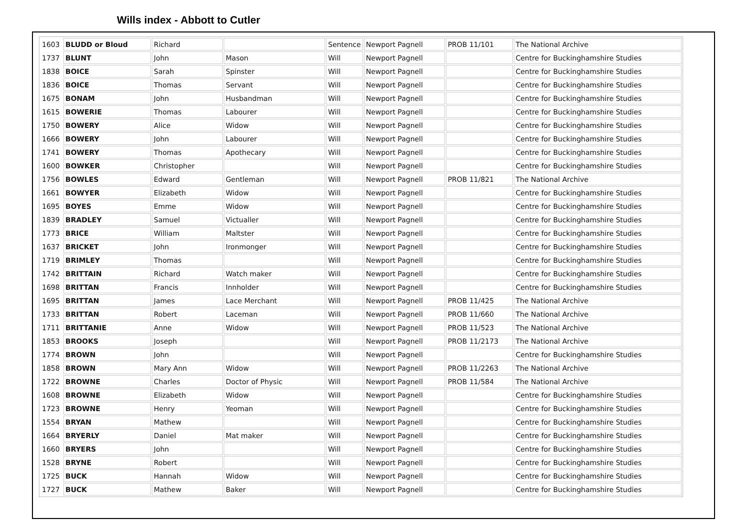Wills index - Abbott to Cutler
| 1603 | BLUDD or Bloud | Richard | | Sentence | Newport Pagnell | PROB 11/101 | The National Archive |
| 1737 | BLUNT | John | Mason | Will | Newport Pagnell | | Centre for Buckinghamshire Studies |
| 1838 | BOICE | Sarah | Spinster | Will | Newport Pagnell | | Centre for Buckinghamshire Studies |
| 1836 | BOICE | Thomas | Servant | Will | Newport Pagnell | | Centre for Buckinghamshire Studies |
| 1675 | BONAM | John | Husbandman | Will | Newport Pagnell | | Centre for Buckinghamshire Studies |
| 1615 | BOWERIE | Thomas | Labourer | Will | Newport Pagnell | | Centre for Buckinghamshire Studies |
| 1750 | BOWERY | Alice | Widow | Will | Newport Pagnell | | Centre for Buckinghamshire Studies |
| 1666 | BOWERY | John | Labourer | Will | Newport Pagnell | | Centre for Buckinghamshire Studies |
| 1741 | BOWERY | Thomas | Apothecary | Will | Newport Pagnell | | Centre for Buckinghamshire Studies |
| 1600 | BOWKER | Christopher | | Will | Newport Pagnell | | Centre for Buckinghamshire Studies |
| 1756 | BOWLES | Edward | Gentleman | Will | Newport Pagnell | PROB 11/821 | The National Archive |
| 1661 | BOWYER | Elizabeth | Widow | Will | Newport Pagnell | | Centre for Buckinghamshire Studies |
| 1695 | BOYES | Emme | Widow | Will | Newport Pagnell | | Centre for Buckinghamshire Studies |
| 1839 | BRADLEY | Samuel | Victualler | Will | Newport Pagnell | | Centre for Buckinghamshire Studies |
| 1773 | BRICE | William | Maltster | Will | Newport Pagnell | | Centre for Buckinghamshire Studies |
| 1637 | BRICKET | John | Ironmonger | Will | Newport Pagnell | | Centre for Buckinghamshire Studies |
| 1719 | BRIMLEY | Thomas | | Will | Newport Pagnell | | Centre for Buckinghamshire Studies |
| 1742 | BRITTAIN | Richard | Watch maker | Will | Newport Pagnell | | Centre for Buckinghamshire Studies |
| 1698 | BRITTAN | Francis | Innholder | Will | Newport Pagnell | | Centre for Buckinghamshire Studies |
| 1695 | BRITTAN | James | Lace Merchant | Will | Newport Pagnell | PROB 11/425 | The National Archive |
| 1733 | BRITTAN | Robert | Laceman | Will | Newport Pagnell | PROB 11/660 | The National Archive |
| 1711 | BRITTANIE | Anne | Widow | Will | Newport Pagnell | PROB 11/523 | The National Archive |
| 1853 | BROOKS | Joseph | | Will | Newport Pagnell | PROB 11/2173 | The National Archive |
| 1774 | BROWN | John | | Will | Newport Pagnell | | Centre for Buckinghamshire Studies |
| 1858 | BROWN | Mary Ann | Widow | Will | Newport Pagnell | PROB 11/2263 | The National Archive |
| 1722 | BROWNE | Charles | Doctor of Physic | Will | Newport Pagnell | PROB 11/584 | The National Archive |
| 1608 | BROWNE | Elizabeth | Widow | Will | Newport Pagnell | | Centre for Buckinghamshire Studies |
| 1723 | BROWNE | Henry | Yeoman | Will | Newport Pagnell | | Centre for Buckinghamshire Studies |
| 1554 | BRYAN | Mathew | | Will | Newport Pagnell | | Centre for Buckinghamshire Studies |
| 1664 | BRYERLY | Daniel | Mat maker | Will | Newport Pagnell | | Centre for Buckinghamshire Studies |
| 1660 | BRYERS | John | | Will | Newport Pagnell | | Centre for Buckinghamshire Studies |
| 1528 | BRYNE | Robert | | Will | Newport Pagnell | | Centre for Buckinghamshire Studies |
| 1725 | BUCK | Hannah | Widow | Will | Newport Pagnell | | Centre for Buckinghamshire Studies |
| 1727 | BUCK | Mathew | Baker | Will | Newport Pagnell | | Centre for Buckinghamshire Studies |